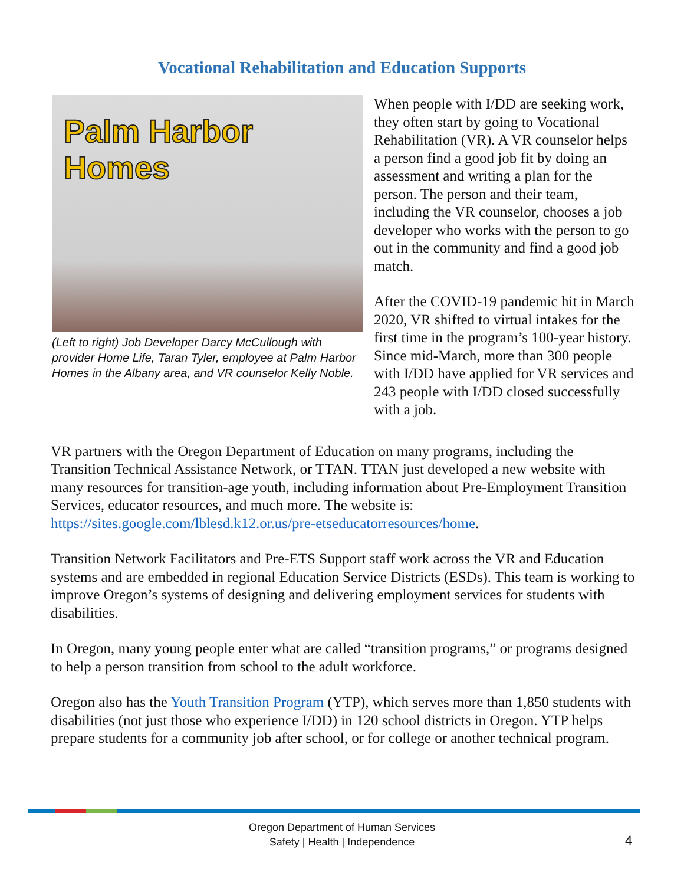Vocational Rehabilitation and Education Supports
Palm Harbor Homes
(Left to right) Job Developer Darcy McCullough with provider Home Life, Taran Tyler, employee at Palm Harbor Homes in the Albany area, and VR counselor Kelly Noble.
When people with I/DD are seeking work, they often start by going to Vocational Rehabilitation (VR). A VR counselor helps a person find a good job fit by doing an assessment and writing a plan for the person. The person and their team, including the VR counselor, chooses a job developer who works with the person to go out in the community and find a good job match.
After the COVID-19 pandemic hit in March 2020, VR shifted to virtual intakes for the first time in the program’s 100-year history. Since mid-March, more than 300 people with I/DD have applied for VR services and 243 people with I/DD closed successfully with a job.
VR partners with the Oregon Department of Education on many programs, including the Transition Technical Assistance Network, or TTAN. TTAN just developed a new website with many resources for transition-age youth, including information about Pre-Employment Transition Services, educator resources, and much more. The website is: https://sites.google.com/lblesd.k12.or.us/pre-etseducatorresources/home.
Transition Network Facilitators and Pre-ETS Support staff work across the VR and Education systems and are embedded in regional Education Service Districts (ESDs). This team is working to improve Oregon’s systems of designing and delivering employment services for students with disabilities.
In Oregon, many young people enter what are called “transition programs,” or programs designed to help a person transition from school to the adult workforce.
Oregon also has the Youth Transition Program (YTP), which serves more than 1,850 students with disabilities (not just those who experience I/DD) in 120 school districts in Oregon. YTP helps prepare students for a community job after school, or for college or another technical program.
Oregon Department of Human Services
Safety | Health | Independence
4